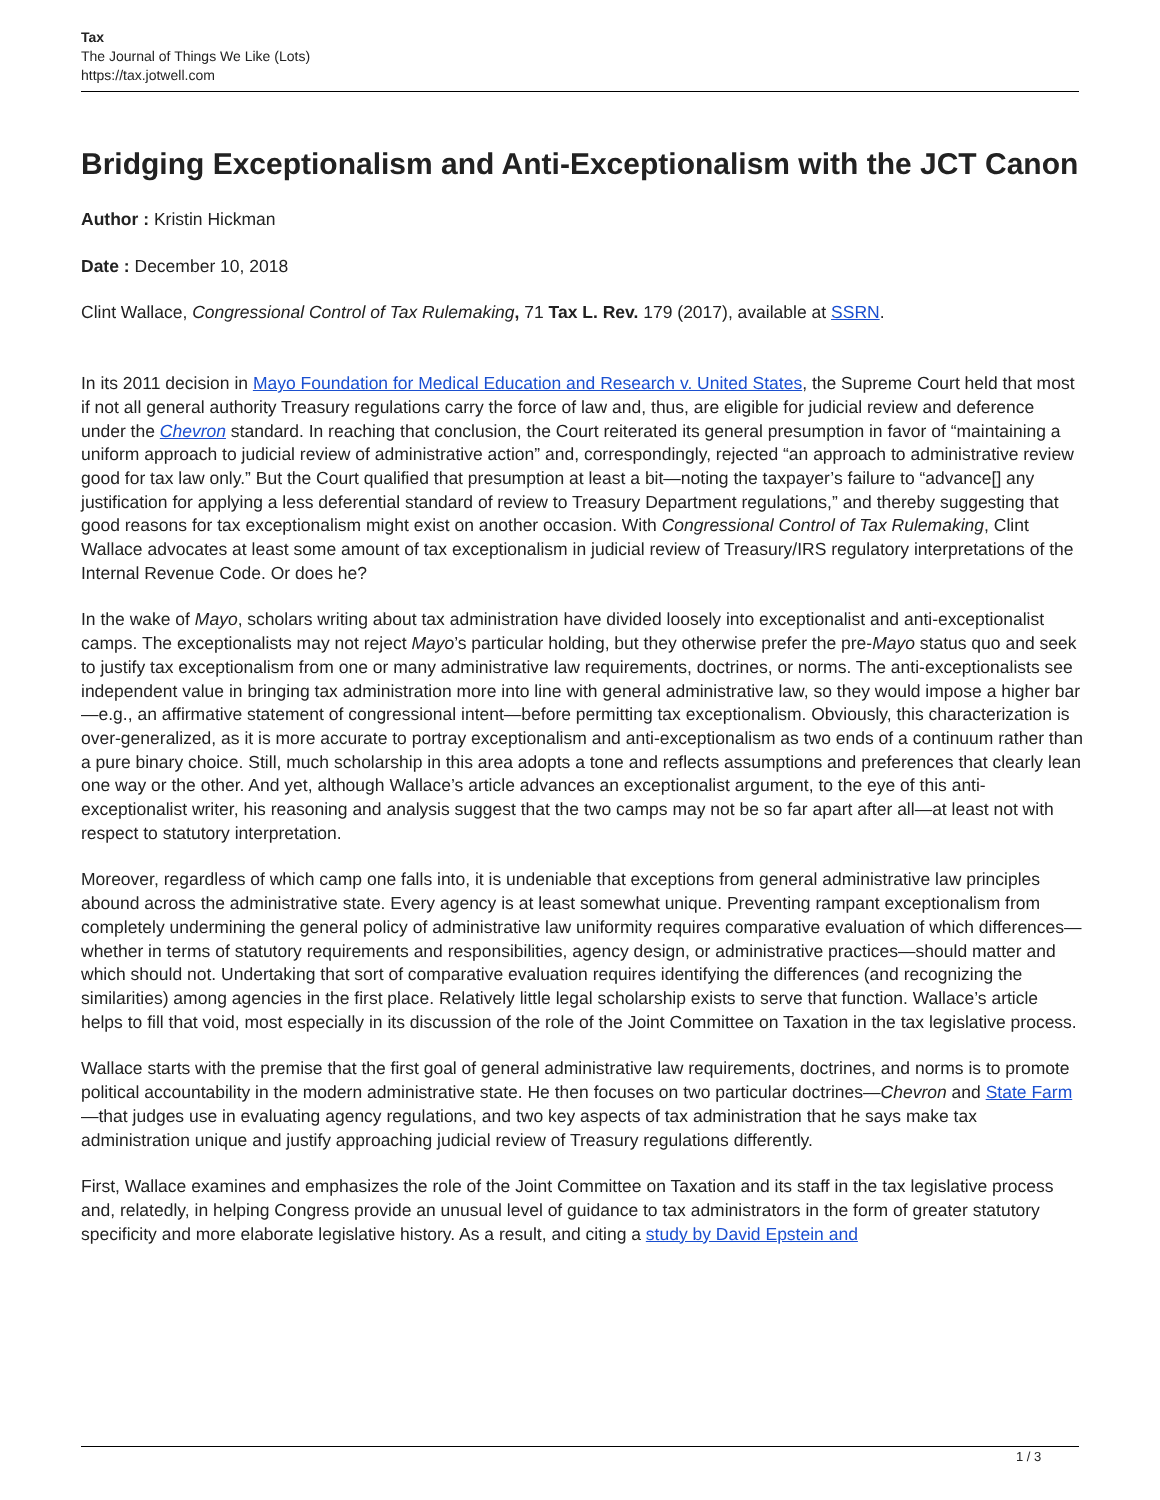Tax
The Journal of Things We Like (Lots)
https://tax.jotwell.com
Bridging Exceptionalism and Anti-Exceptionalism with the JCT Canon
Author : Kristin Hickman
Date : December 10, 2018
Clint Wallace, Congressional Control of Tax Rulemaking, 71 Tax L. Rev. 179 (2017), available at SSRN.
In its 2011 decision in Mayo Foundation for Medical Education and Research v. United States, the Supreme Court held that most if not all general authority Treasury regulations carry the force of law and, thus, are eligible for judicial review and deference under the Chevron standard. In reaching that conclusion, the Court reiterated its general presumption in favor of “maintaining a uniform approach to judicial review of administrative action” and, correspondingly, rejected “an approach to administrative review good for tax law only.” But the Court qualified that presumption at least a bit—noting the taxpayer’s failure to “advance[] any justification for applying a less deferential standard of review to Treasury Department regulations,” and thereby suggesting that good reasons for tax exceptionalism might exist on another occasion. With Congressional Control of Tax Rulemaking, Clint Wallace advocates at least some amount of tax exceptionalism in judicial review of Treasury/IRS regulatory interpretations of the Internal Revenue Code. Or does he?
In the wake of Mayo, scholars writing about tax administration have divided loosely into exceptionalist and anti-exceptionalist camps. The exceptionalists may not reject Mayo’s particular holding, but they otherwise prefer the pre-Mayo status quo and seek to justify tax exceptionalism from one or many administrative law requirements, doctrines, or norms. The anti-exceptionalists see independent value in bringing tax administration more into line with general administrative law, so they would impose a higher bar—e.g., an affirmative statement of congressional intent—before permitting tax exceptionalism. Obviously, this characterization is over-generalized, as it is more accurate to portray exceptionalism and anti-exceptionalism as two ends of a continuum rather than a pure binary choice. Still, much scholarship in this area adopts a tone and reflects assumptions and preferences that clearly lean one way or the other. And yet, although Wallace’s article advances an exceptionalist argument, to the eye of this anti-exceptionalist writer, his reasoning and analysis suggest that the two camps may not be so far apart after all—at least not with respect to statutory interpretation.
Moreover, regardless of which camp one falls into, it is undeniable that exceptions from general administrative law principles abound across the administrative state. Every agency is at least somewhat unique. Preventing rampant exceptionalism from completely undermining the general policy of administrative law uniformity requires comparative evaluation of which differences—whether in terms of statutory requirements and responsibilities, agency design, or administrative practices—should matter and which should not. Undertaking that sort of comparative evaluation requires identifying the differences (and recognizing the similarities) among agencies in the first place. Relatively little legal scholarship exists to serve that function. Wallace’s article helps to fill that void, most especially in its discussion of the role of the Joint Committee on Taxation in the tax legislative process.
Wallace starts with the premise that the first goal of general administrative law requirements, doctrines, and norms is to promote political accountability in the modern administrative state. He then focuses on two particular doctrines—Chevron and State Farm—that judges use in evaluating agency regulations, and two key aspects of tax administration that he says make tax administration unique and justify approaching judicial review of Treasury regulations differently.
First, Wallace examines and emphasizes the role of the Joint Committee on Taxation and its staff in the tax legislative process and, relatedly, in helping Congress provide an unusual level of guidance to tax administrators in the form of greater statutory specificity and more elaborate legislative history. As a result, and citing a study by David Epstein and
1 / 3